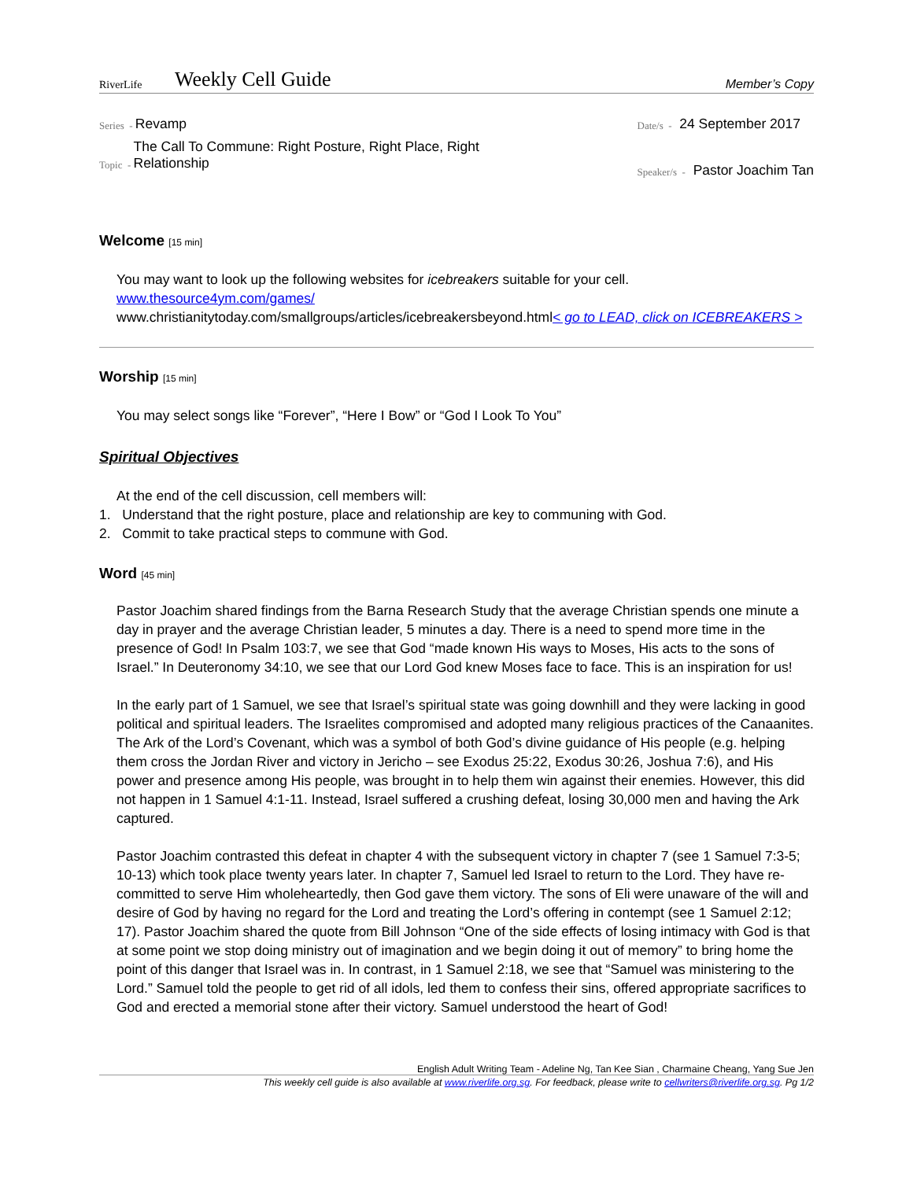RiverLife
Weekly Cell Guide
Member’s Copy
Series - Revamp
Topic - The Call To Commune: Right Posture, Right Place, Right
Relationship
Date/s - 24 September 2017
Speaker/s - Pastor Joachim Tan
Welcome [15 min]
You may want to look up the following websites for icebreakers suitable for your cell.
www.thesource4ym.com/games/
www.christianitytoday.com/smallgroups/articles/icebreakersbeyond.html< go to LEAD, click on ICEBREAKERS >
Worship [15 min]
You may select songs like “Forever”, “Here I Bow” or “God I Look To You”
Spiritual Objectives
At the end of the cell discussion, cell members will:
1. Understand that the right posture, place and relationship are key to communing with God.
2. Commit to take practical steps to commune with God.
Word [45 min]
Pastor Joachim shared findings from the Barna Research Study that the average Christian spends one minute a day in prayer and the average Christian leader, 5 minutes a day. There is a need to spend more time in the presence of God! In Psalm 103:7, we see that God “made known His ways to Moses, His acts to the sons of Israel.” In Deuteronomy 34:10, we see that our Lord God knew Moses face to face. This is an inspiration for us!
In the early part of 1 Samuel, we see that Israel’s spiritual state was going downhill and they were lacking in good political and spiritual leaders. The Israelites compromised and adopted many religious practices of the Canaanites. The Ark of the Lord’s Covenant, which was a symbol of both God’s divine guidance of His people (e.g. helping them cross the Jordan River and victory in Jericho – see Exodus 25:22, Exodus 30:26, Joshua 7:6), and His power and presence among His people, was brought in to help them win against their enemies. However, this did not happen in 1 Samuel 4:1-11. Instead, Israel suffered a crushing defeat, losing 30,000 men and having the Ark captured.
Pastor Joachim contrasted this defeat in chapter 4 with the subsequent victory in chapter 7 (see 1 Samuel 7:3-5; 10-13) which took place twenty years later. In chapter 7, Samuel led Israel to return to the Lord. They have re-committed to serve Him wholeheartedly, then God gave them victory. The sons of Eli were unaware of the will and desire of God by having no regard for the Lord and treating the Lord’s offering in contempt (see 1 Samuel 2:12; 17). Pastor Joachim shared the quote from Bill Johnson “One of the side effects of losing intimacy with God is that at some point we stop doing ministry out of imagination and we begin doing it out of memory” to bring home the point of this danger that Israel was in. In contrast, in 1 Samuel 2:18, we see that “Samuel was ministering to the Lord.” Samuel told the people to get rid of all idols, led them to confess their sins, offered appropriate sacrifices to God and erected a memorial stone after their victory. Samuel understood the heart of God!
English Adult Writing Team - Adeline Ng, Tan Kee Sian , Charmaine Cheang, Yang Sue Jen
This weekly cell guide is also available at www.riverlife.org.sg. For feedback, please write to cellwriters@riverlife.org.sg. Pg 1/2